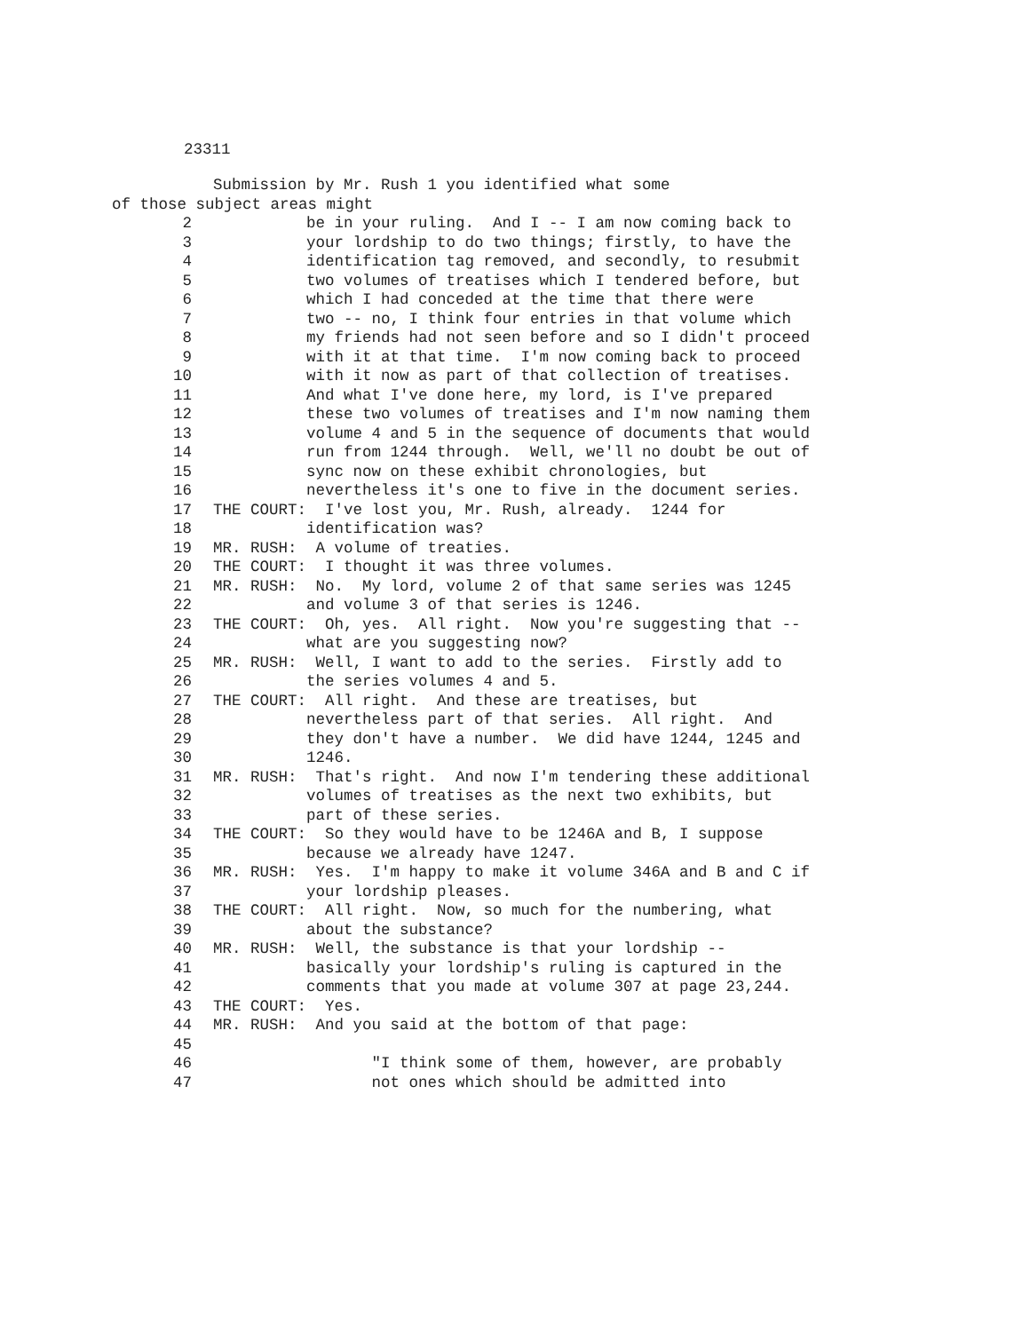23311
Submission by Mr. Rush 1 you identified what some
of those subject areas might
2 be in your ruling. And I -- I am now coming back to
3 your lordship to do two things; firstly, to have the
4 identification tag removed, and secondly, to resubmit
5 two volumes of treatises which I tendered before, but
6 which I had conceded at the time that there were
7 two -- no, I think four entries in that volume which
8 my friends had not seen before and so I didn't proceed
9 with it at that time. I'm now coming back to proceed
10 with it now as part of that collection of treatises.
11 And what I've done here, my lord, is I've prepared
12 these two volumes of treatises and I'm now naming them
13 volume 4 and 5 in the sequence of documents that would
14 run from 1244 through. Well, we'll no doubt be out of
15 sync now on these exhibit chronologies, but
16 nevertheless it's one to five in the document series.
17 THE COURT: I've lost you, Mr. Rush, already. 1244 for
18 identification was?
19 MR. RUSH: A volume of treaties.
20 THE COURT: I thought it was three volumes.
21 MR. RUSH: No. My lord, volume 2 of that same series was 1245
22 and volume 3 of that series is 1246.
23 THE COURT: Oh, yes. All right. Now you're suggesting that --
24 what are you suggesting now?
25 MR. RUSH: Well, I want to add to the series. Firstly add to
26 the series volumes 4 and 5.
27 THE COURT: All right. And these are treatises, but
28 nevertheless part of that series. All right. And
29 they don't have a number. We did have 1244, 1245 and
30 1246.
31 MR. RUSH: That's right. And now I'm tendering these additional
32 volumes of treatises as the next two exhibits, but
33 part of these series.
34 THE COURT: So they would have to be 1246A and B, I suppose
35 because we already have 1247.
36 MR. RUSH: Yes. I'm happy to make it volume 346A and B and C if
37 your lordship pleases.
38 THE COURT: All right. Now, so much for the numbering, what
39 about the substance?
40 MR. RUSH: Well, the substance is that your lordship --
41 basically your lordship's ruling is captured in the
42 comments that you made at volume 307 at page 23,244.
43 THE COURT: Yes.
44 MR. RUSH: And you said at the bottom of that page:
45
46 "I think some of them, however, are probably
47 not ones which should be admitted into